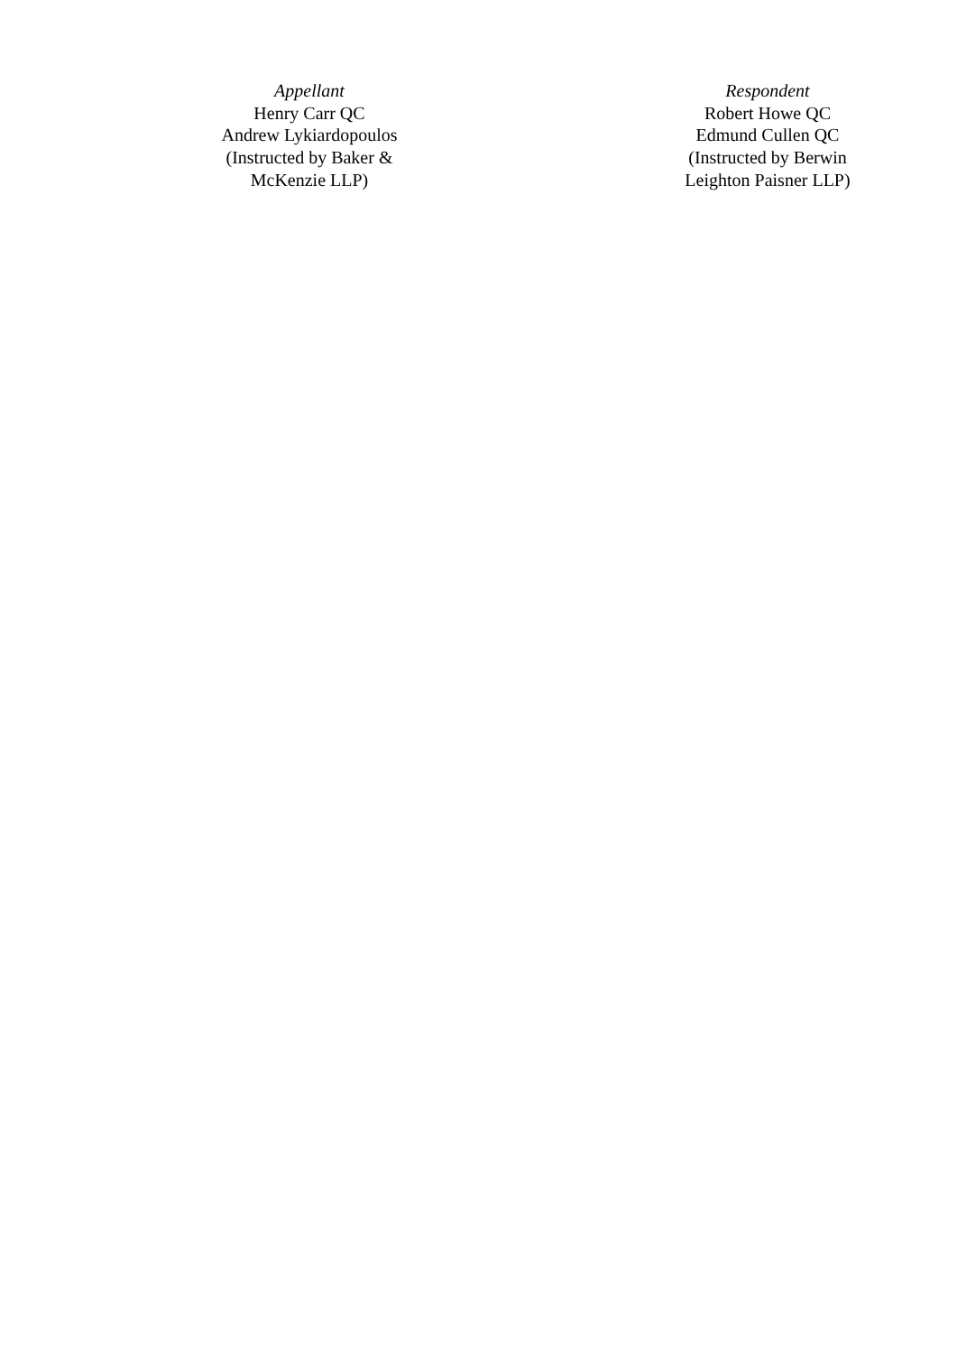| | Appellant Henry Carr QC Andrew Lykiardopoulos (Instructed by Baker & McKenzie LLP) | | Respondent Robert Howe QC Edmund Cullen QC (Instructed by Berwin Leighton Paisner LLP) |